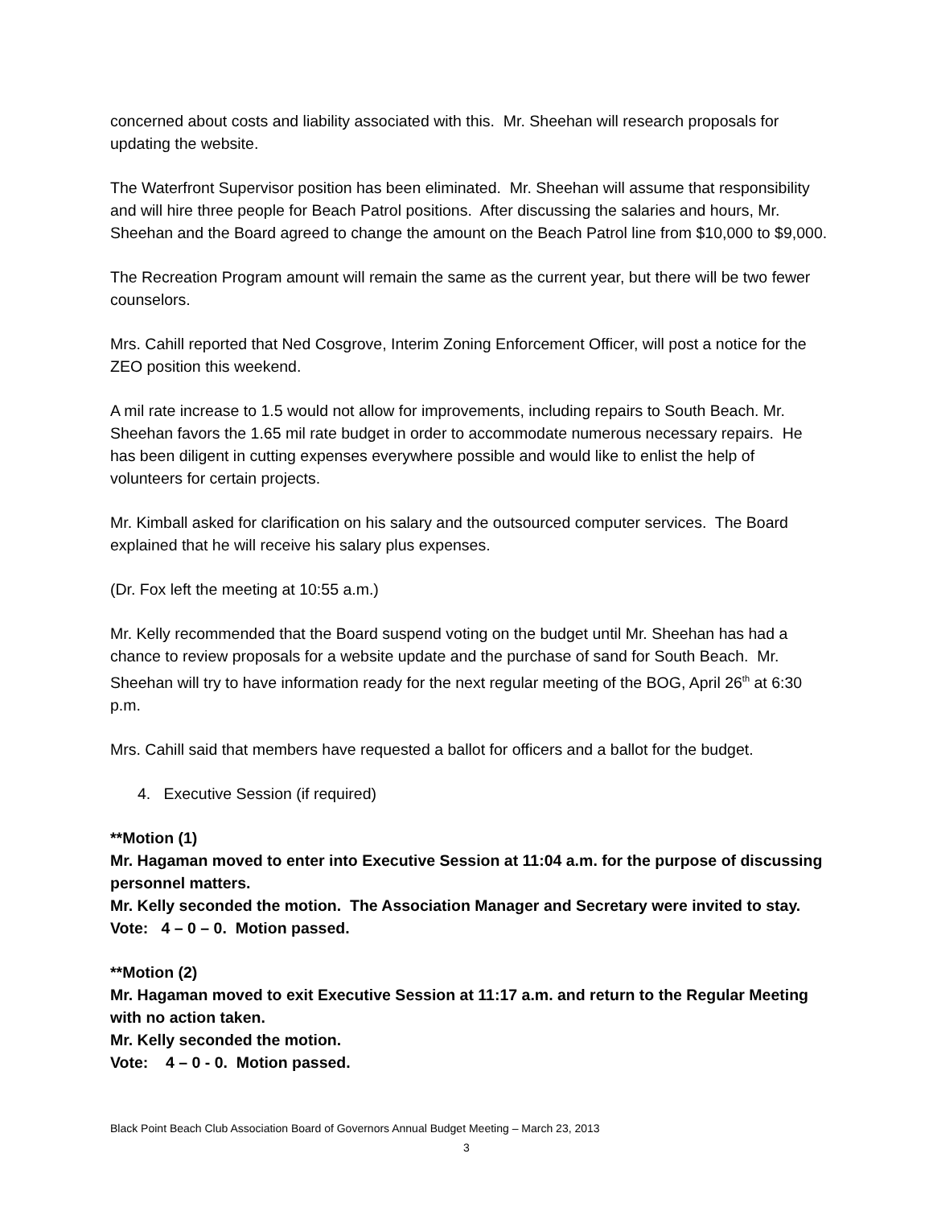concerned about costs and liability associated with this. Mr. Sheehan will research proposals for updating the website.
The Waterfront Supervisor position has been eliminated. Mr. Sheehan will assume that responsibility and will hire three people for Beach Patrol positions. After discussing the salaries and hours, Mr. Sheehan and the Board agreed to change the amount on the Beach Patrol line from $10,000 to $9,000.
The Recreation Program amount will remain the same as the current year, but there will be two fewer counselors.
Mrs. Cahill reported that Ned Cosgrove, Interim Zoning Enforcement Officer, will post a notice for the ZEO position this weekend.
A mil rate increase to 1.5 would not allow for improvements, including repairs to South Beach. Mr. Sheehan favors the 1.65 mil rate budget in order to accommodate numerous necessary repairs. He has been diligent in cutting expenses everywhere possible and would like to enlist the help of volunteers for certain projects.
Mr. Kimball asked for clarification on his salary and the outsourced computer services. The Board explained that he will receive his salary plus expenses.
(Dr. Fox left the meeting at 10:55 a.m.)
Mr. Kelly recommended that the Board suspend voting on the budget until Mr. Sheehan has had a chance to review proposals for a website update and the purchase of sand for South Beach. Mr. Sheehan will try to have information ready for the next regular meeting of the BOG, April 26<sup>th</sup> at 6:30 p.m.
Mrs. Cahill said that members have requested a ballot for officers and a ballot for the budget.
4. Executive Session (if required)
**Motion (1)
Mr. Hagaman moved to enter into Executive Session at 11:04 a.m. for the purpose of discussing personnel matters.
Mr. Kelly seconded the motion. The Association Manager and Secretary were invited to stay.
Vote: 4 – 0 – 0. Motion passed.
**Motion (2)
Mr. Hagaman moved to exit Executive Session at 11:17 a.m. and return to the Regular Meeting with no action taken.
Mr. Kelly seconded the motion.
Vote: 4 – 0 - 0. Motion passed.
Black Point Beach Club Association Board of Governors Annual Budget Meeting – March 23, 2013
3